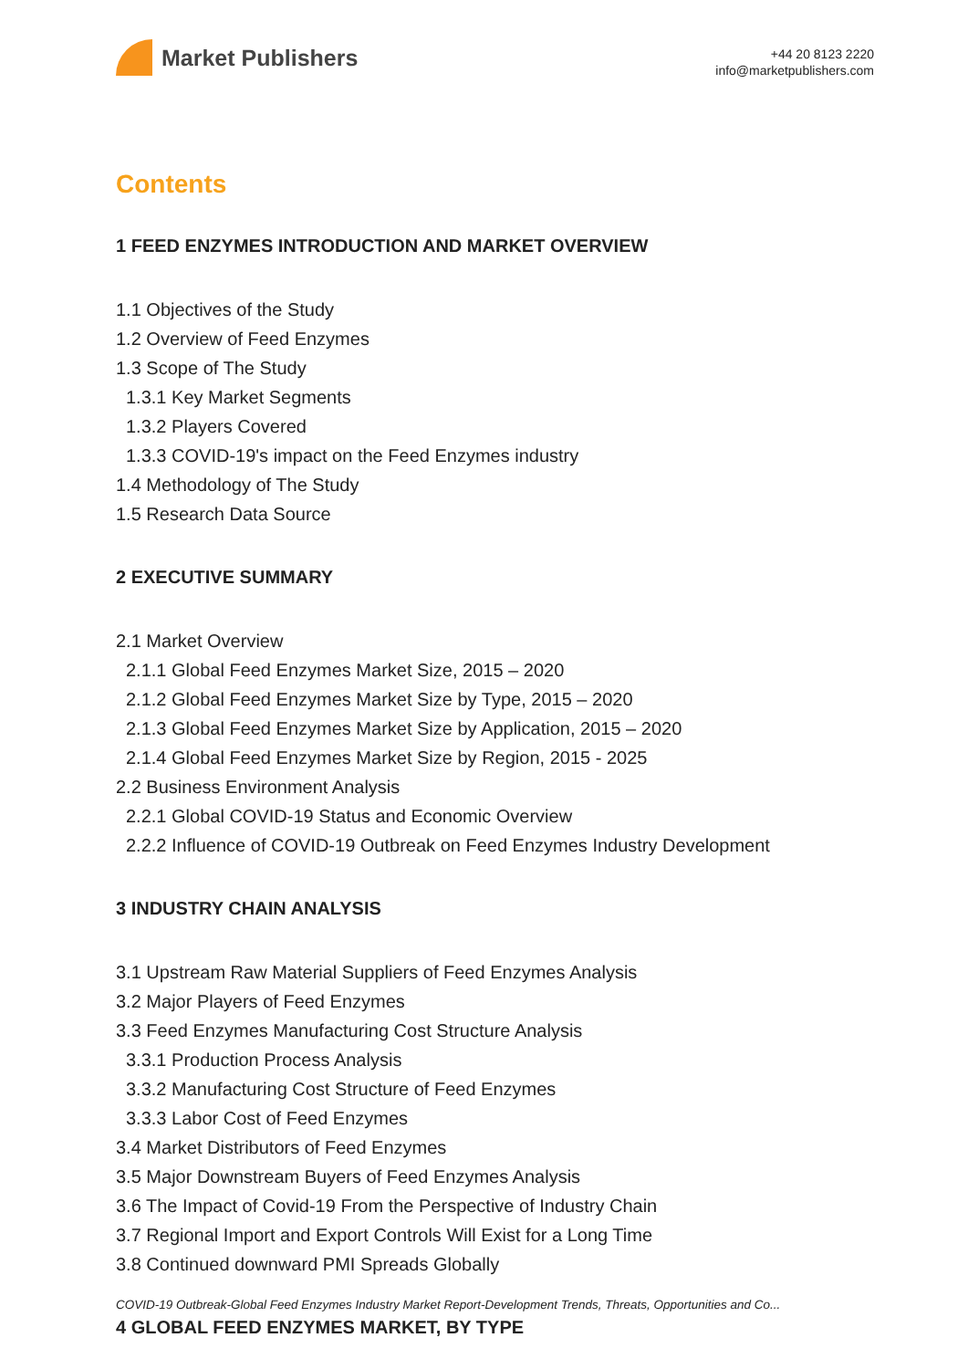Market Publishers
+44 20 8123 2220
info@marketpublishers.com
Contents
1 FEED ENZYMES INTRODUCTION AND MARKET OVERVIEW
1.1 Objectives of the Study
1.2 Overview of Feed Enzymes
1.3 Scope of The Study
1.3.1 Key Market Segments
1.3.2 Players Covered
1.3.3 COVID-19's impact on the Feed Enzymes industry
1.4 Methodology of The Study
1.5 Research Data Source
2 EXECUTIVE SUMMARY
2.1 Market Overview
2.1.1 Global Feed Enzymes Market Size, 2015 – 2020
2.1.2 Global Feed Enzymes Market Size by Type, 2015 – 2020
2.1.3 Global Feed Enzymes Market Size by Application, 2015 – 2020
2.1.4 Global Feed Enzymes Market Size by Region, 2015 - 2025
2.2 Business Environment Analysis
2.2.1 Global COVID-19 Status and Economic Overview
2.2.2 Influence of COVID-19 Outbreak on Feed Enzymes Industry Development
3 INDUSTRY CHAIN ANALYSIS
3.1 Upstream Raw Material Suppliers of Feed Enzymes Analysis
3.2 Major Players of Feed Enzymes
3.3 Feed Enzymes Manufacturing Cost Structure Analysis
3.3.1 Production Process Analysis
3.3.2 Manufacturing Cost Structure of Feed Enzymes
3.3.3 Labor Cost of Feed Enzymes
3.4 Market Distributors of Feed Enzymes
3.5 Major Downstream Buyers of Feed Enzymes Analysis
3.6 The Impact of Covid-19 From the Perspective of Industry Chain
3.7 Regional Import and Export Controls Will Exist for a Long Time
3.8 Continued downward PMI Spreads Globally
4 GLOBAL FEED ENZYMES MARKET, BY TYPE
COVID-19 Outbreak-Global Feed Enzymes Industry Market Report-Development Trends, Threats, Opportunities and Co...